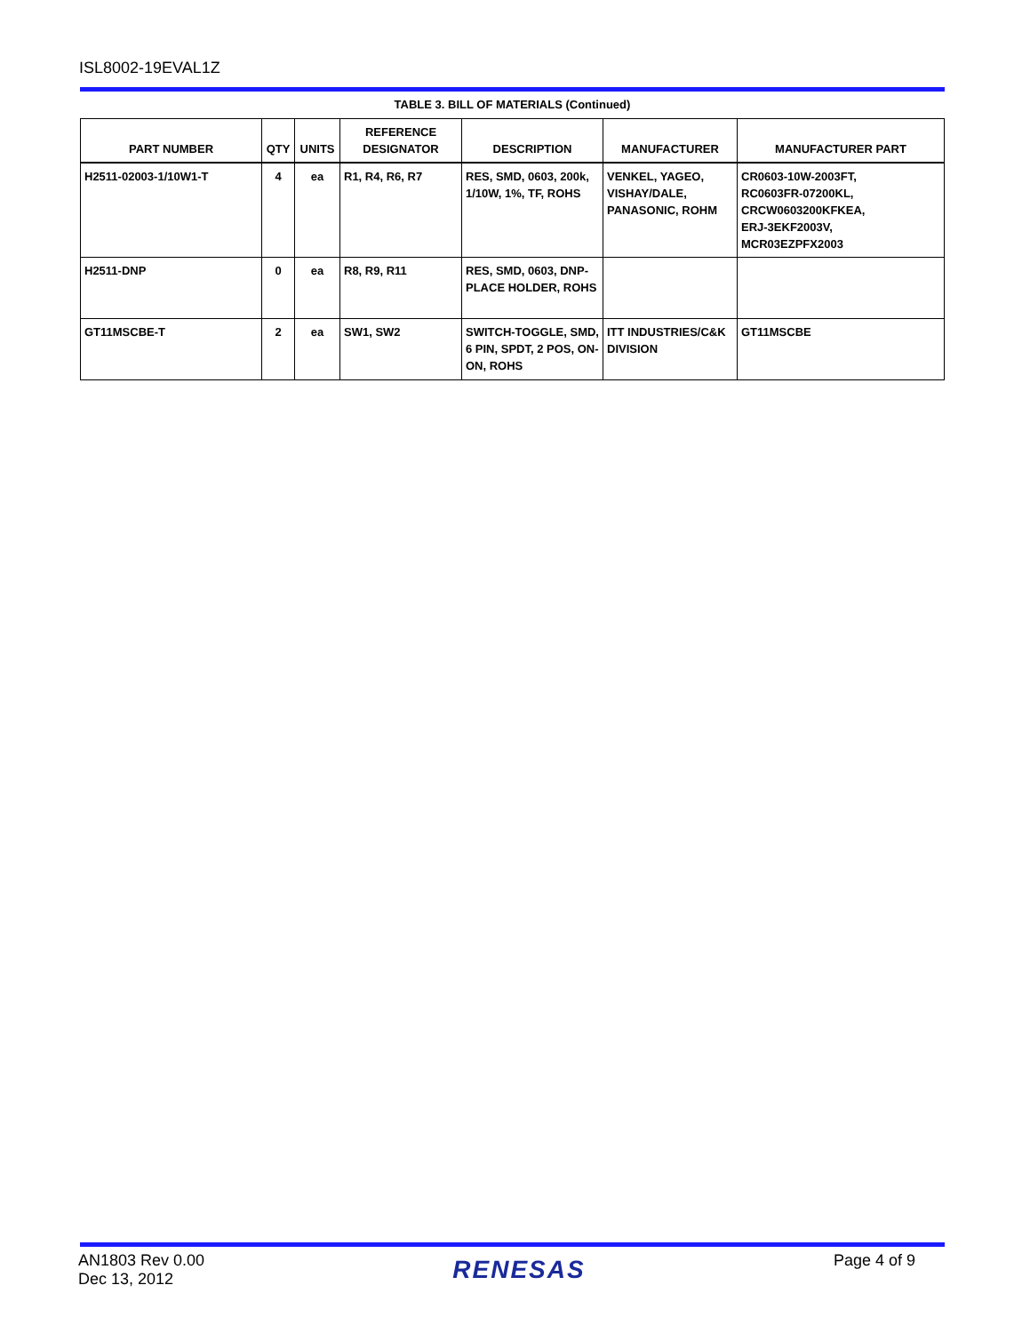ISL8002-19EVAL1Z
TABLE 3. BILL OF MATERIALS (Continued)
| PART NUMBER | QTY | UNITS | REFERENCE DESIGNATOR | DESCRIPTION | MANUFACTURER | MANUFACTURER PART |
| --- | --- | --- | --- | --- | --- | --- |
| H2511-02003-1/10W1-T | 4 | ea | R1, R4, R6, R7 | RES, SMD, 0603, 200k, 1/10W, 1%, TF, ROHS | VENKEL, YAGEO, VISHAY/DALE, PANASONIC, ROHM | CR0603-10W-2003FT, RC0603FR-07200KL, CRCW0603200KFKEA, ERJ-3EKF2003V, MCR03EZPFX2003 |
| H2511-DNP | 0 | ea | R8, R9, R11 | RES, SMD, 0603, DNP-PLACE HOLDER, ROHS | | |
| GT11MSCBE-T | 2 | ea | SW1, SW2 | SWITCH-TOGGLE, SMD, 6 PIN, SPDT, 2 POS, ON-ON, ROHS | ITT INDUSTRIES/C&K DIVISION | GT11MSCBE |
AN1803 Rev 0.00
Dec 13, 2012
RENESAS
Page 4 of 9